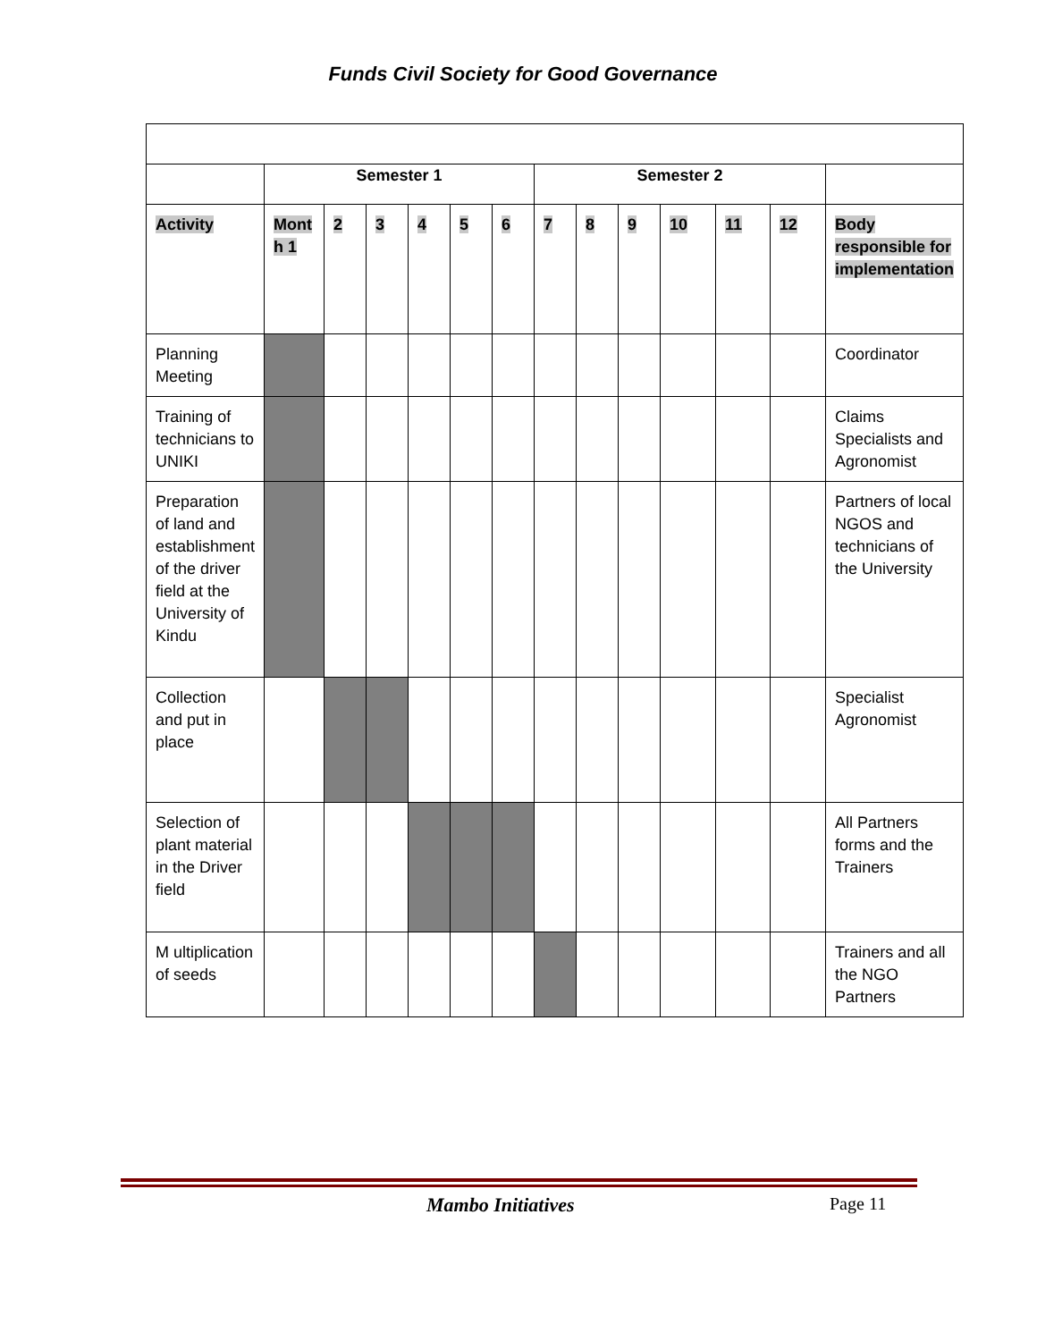Funds Civil Society for Good Governance
| | Semester 1 | | | | | | Semester 2 | | | | | | |
| Activity | Mont h 1 | 2 | 3 | 4 | 5 | 6 | 7 | 8 | 9 | 10 | 11 | 12 | Body responsible for implementation |
| Planning Meeting | | | | | | | | | | | | | Coordinator |
| Training of technicians to UNIKI | | | | | | | | | | | | | Claims Specialists and Agronomist |
| Preparation of land and establishment of the driver field at the University of Kindu | | | | | | | | | | | | | Partners of local NGOS and technicians of the University |
| Collection and put in place | | | | | | | | | | | | | Specialist Agronomist |
| Selection of plant material in the Driver field | | | | | | | | | | | | | All Partners forms and the Trainers |
| M ultiplication of seeds | | | | | | | | | | | | | Trainers and all the NGO Partners |
Mambo Initiatives Page 11